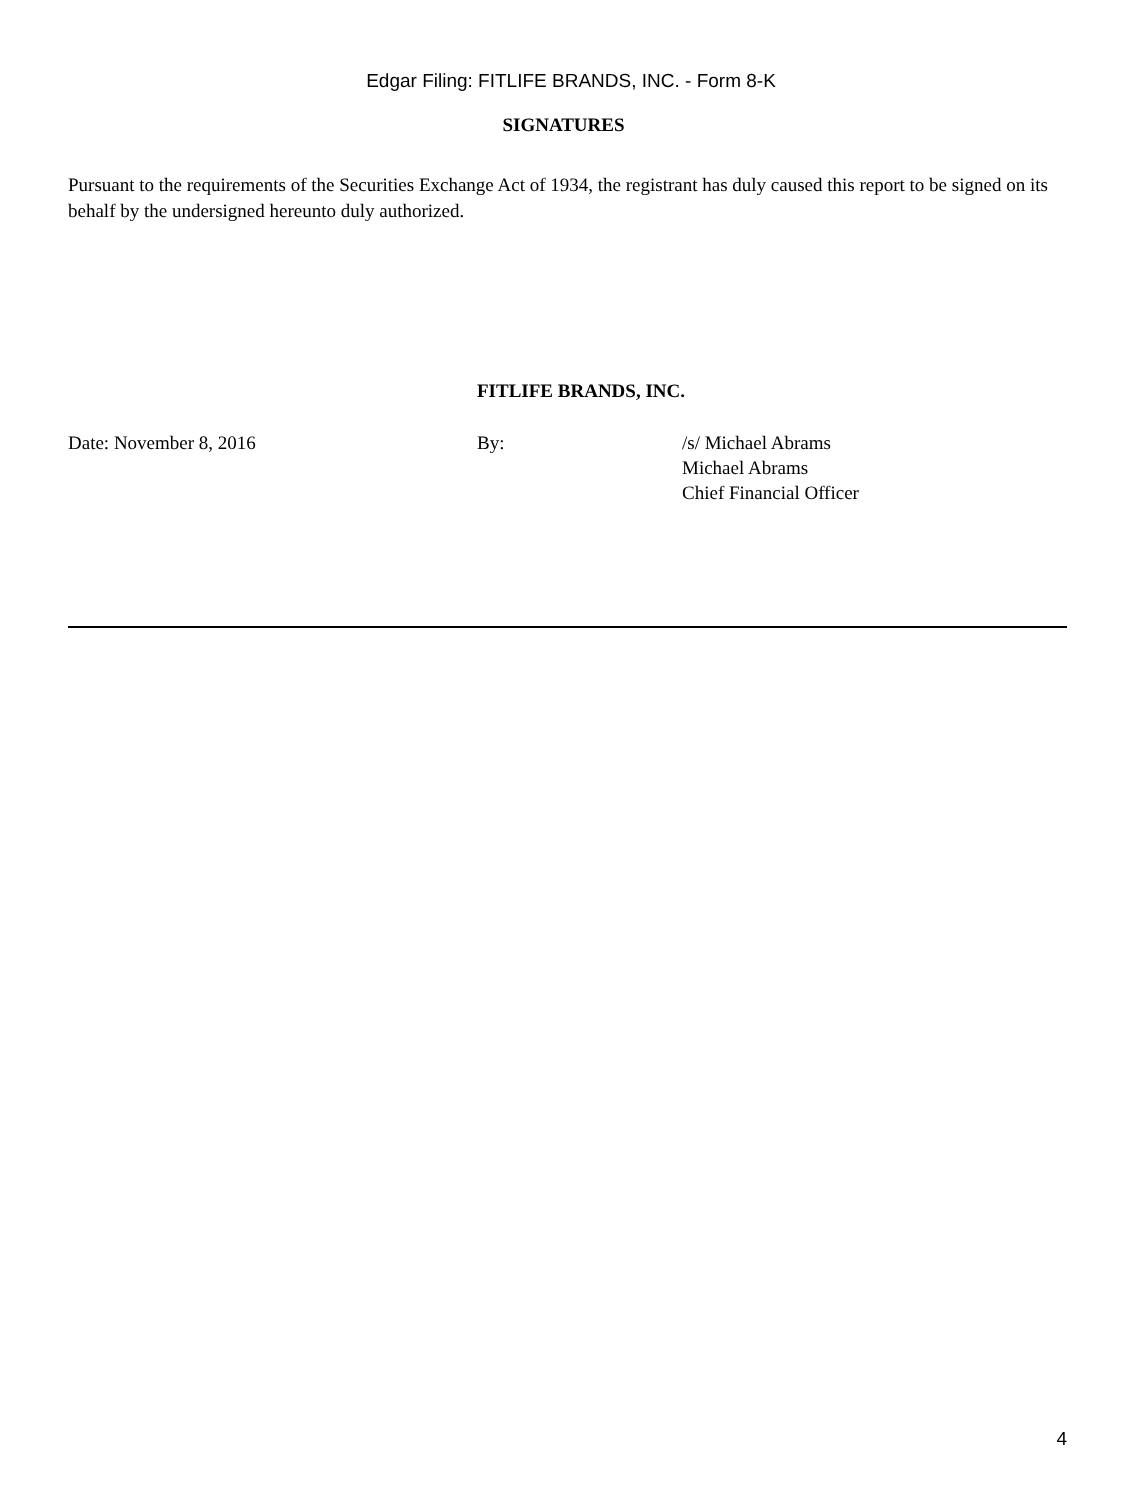Edgar Filing: FITLIFE BRANDS, INC. - Form 8-K
SIGNATURES
Pursuant to the requirements of the Securities Exchange Act of 1934, the registrant has duly caused this report to be signed on its behalf by the undersigned hereunto duly authorized.
FITLIFE BRANDS, INC.
Date: November 8, 2016 By: /s/ Michael Abrams
Michael Abrams
Chief Financial Officer
4